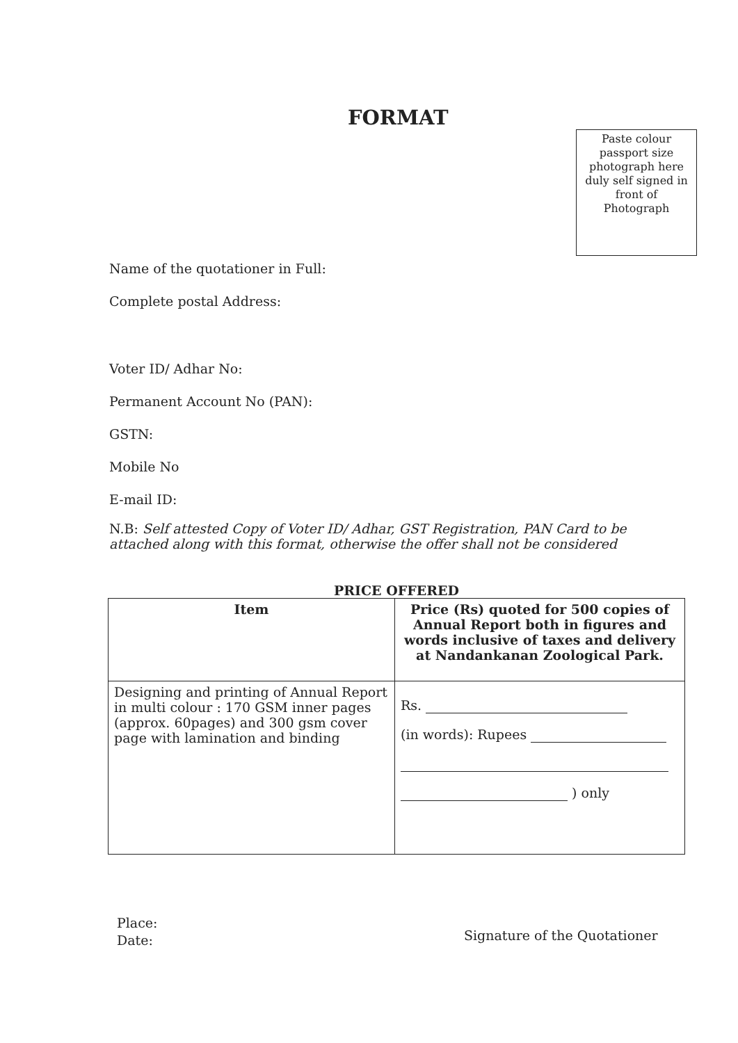FORMAT
Paste colour
passport size
photograph here
duly self signed in
front of
Photograph
Name of the quotationer in Full:
Complete postal Address:
Voter ID/ Adhar No:
Permanent Account No (PAN):
GSTN:
Mobile No
E-mail ID:
N.B: Self attested Copy of Voter ID/ Adhar, GST Registration, PAN Card to be attached along with this format, otherwise the offer shall not be considered
| PRICE OFFERED | |
| Item | Price (Rs) quoted for 500 copies of Annual Report both in figures and words inclusive of taxes and delivery at Nandankanan Zoological Park. |
| Designing and printing of Annual Report in multi colour : 170 GSM inner pages (approx. 60pages) and 300 gsm cover page with lamination and binding | Rs. (in words): Rupees ) only |
Place:
Date:
Signature of the Quotationer